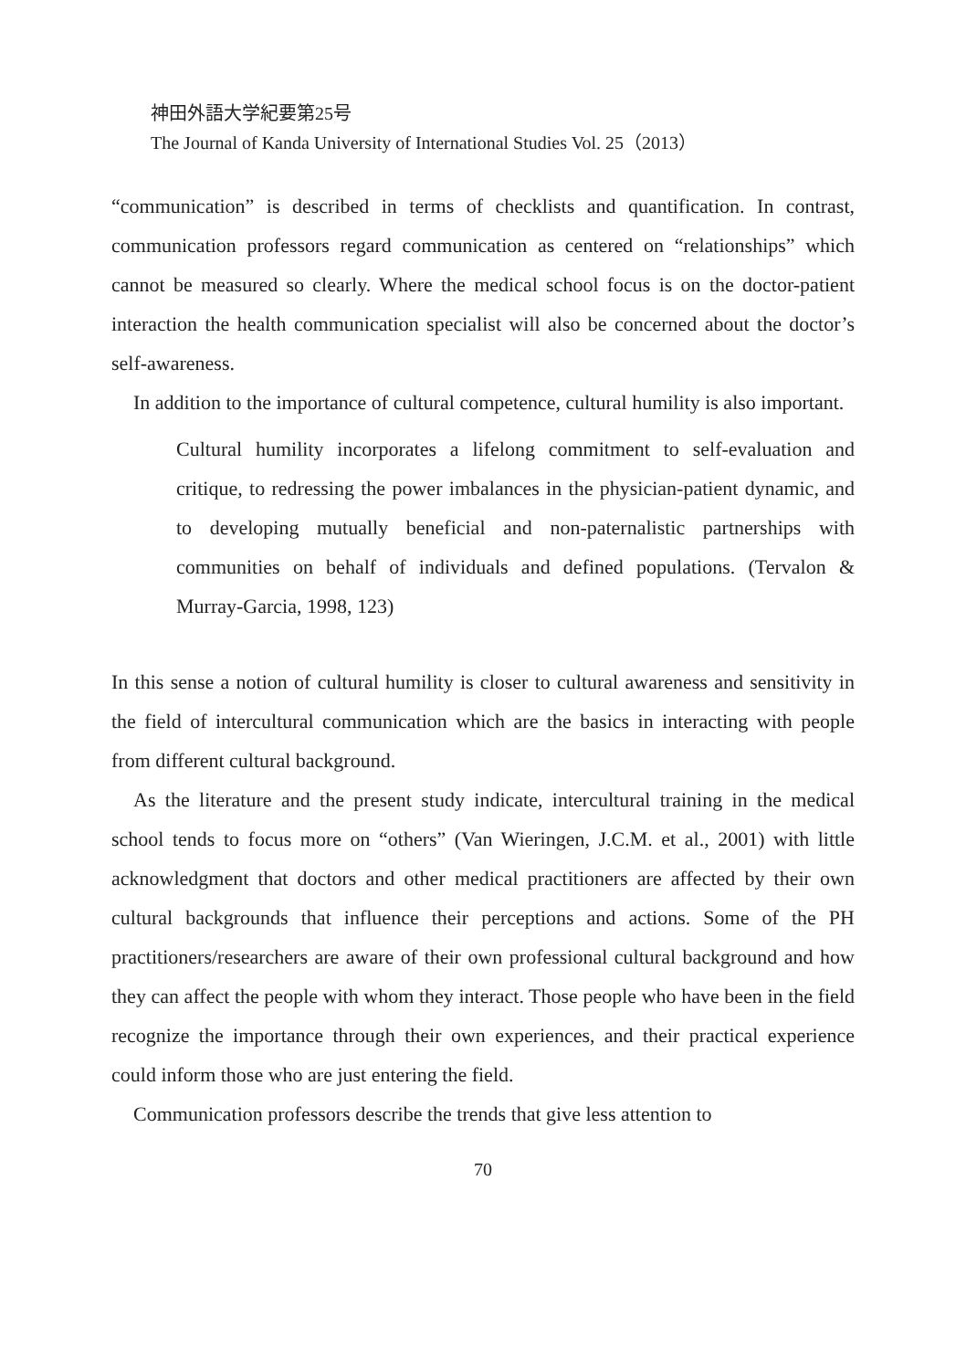神田外語大学紀要第25号
The Journal of Kanda University of International Studies Vol. 25（2013）
“communication” is described in terms of checklists and quantification. In contrast, communication professors regard communication as centered on “relationships” which cannot be measured so clearly. Where the medical school focus is on the doctor-patient interaction the health communication specialist will also be concerned about the doctor’s self-awareness.
In addition to the importance of cultural competence, cultural humility is also important.
Cultural humility incorporates a lifelong commitment to self-evaluation and critique, to redressing the power imbalances in the physician-patient dynamic, and to developing mutually beneficial and non-paternalistic partnerships with communities on behalf of individuals and defined populations. (Tervalon & Murray-Garcia, 1998, 123)
In this sense a notion of cultural humility is closer to cultural awareness and sensitivity in the field of intercultural communication which are the basics in interacting with people from different cultural background.
As the literature and the present study indicate, intercultural training in the medical school tends to focus more on “others” (Van Wieringen, J.C.M. et al., 2001) with little acknowledgment that doctors and other medical practitioners are affected by their own cultural backgrounds that influence their perceptions and actions. Some of the PH practitioners/researchers are aware of their own professional cultural background and how they can affect the people with whom they interact. Those people who have been in the field recognize the importance through their own experiences, and their practical experience could inform those who are just entering the field.
Communication professors describe the trends that give less attention to
70